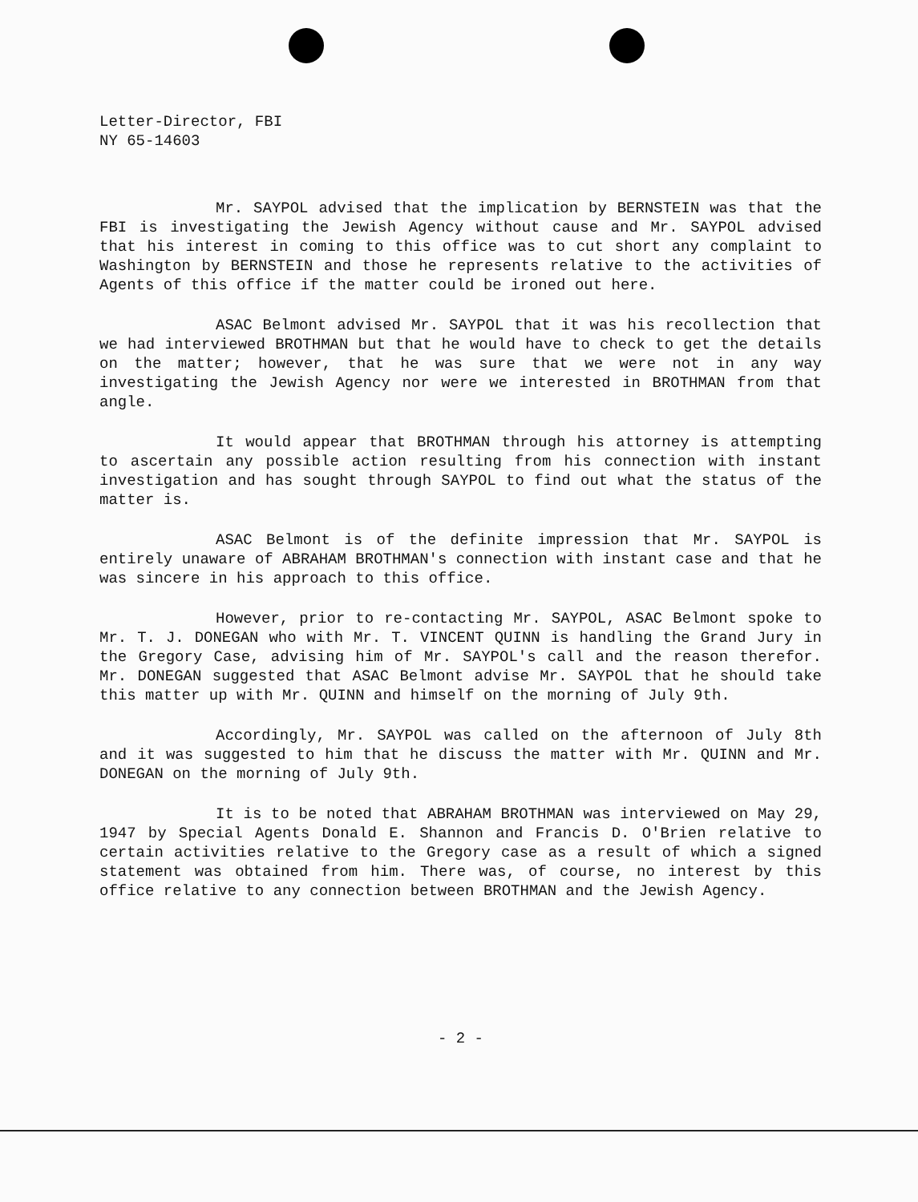Letter-Director, FBI
NY 65-14603
Mr. SAYPOL advised that the implication by BERNSTEIN was that the FBI is investigating the Jewish Agency without cause and Mr. SAYPOL advised that his interest in coming to this office was to cut short any complaint to Washington by BERNSTEIN and those he represents relative to the activities of Agents of this office if the matter could be ironed out here.
ASAC Belmont advised Mr. SAYPOL that it was his recollection that we had interviewed BROTHMAN but that he would have to check to get the details on the matter; however, that he was sure that we were not in any way investigating the Jewish Agency nor were we interested in BROTHMAN from that angle.
It would appear that BROTHMAN through his attorney is attempting to ascertain any possible action resulting from his connection with instant investigation and has sought through SAYPOL to find out what the status of the matter is.
ASAC Belmont is of the definite impression that Mr. SAYPOL is entirely unaware of ABRAHAM BROTHMAN's connection with instant case and that he was sincere in his approach to this office.
However, prior to re-contacting Mr. SAYPOL, ASAC Belmont spoke to Mr. T. J. DONEGAN who with Mr. T. VINCENT QUINN is handling the Grand Jury in the Gregory Case, advising him of Mr. SAYPOL's call and the reason therefor. Mr. DONEGAN suggested that ASAC Belmont advise Mr. SAYPOL that he should take this matter up with Mr. QUINN and himself on the morning of July 9th.
Accordingly, Mr. SAYPOL was called on the afternoon of July 8th and it was suggested to him that he discuss the matter with Mr. QUINN and Mr. DONEGAN on the morning of July 9th.
It is to be noted that ABRAHAM BROTHMAN was interviewed on May 29, 1947 by Special Agents Donald E. Shannon and Francis D. O'Brien relative to certain activities relative to the Gregory case as a result of which a signed statement was obtained from him. There was, of course, no interest by this office relative to any connection between BROTHMAN and the Jewish Agency.
- 2 -